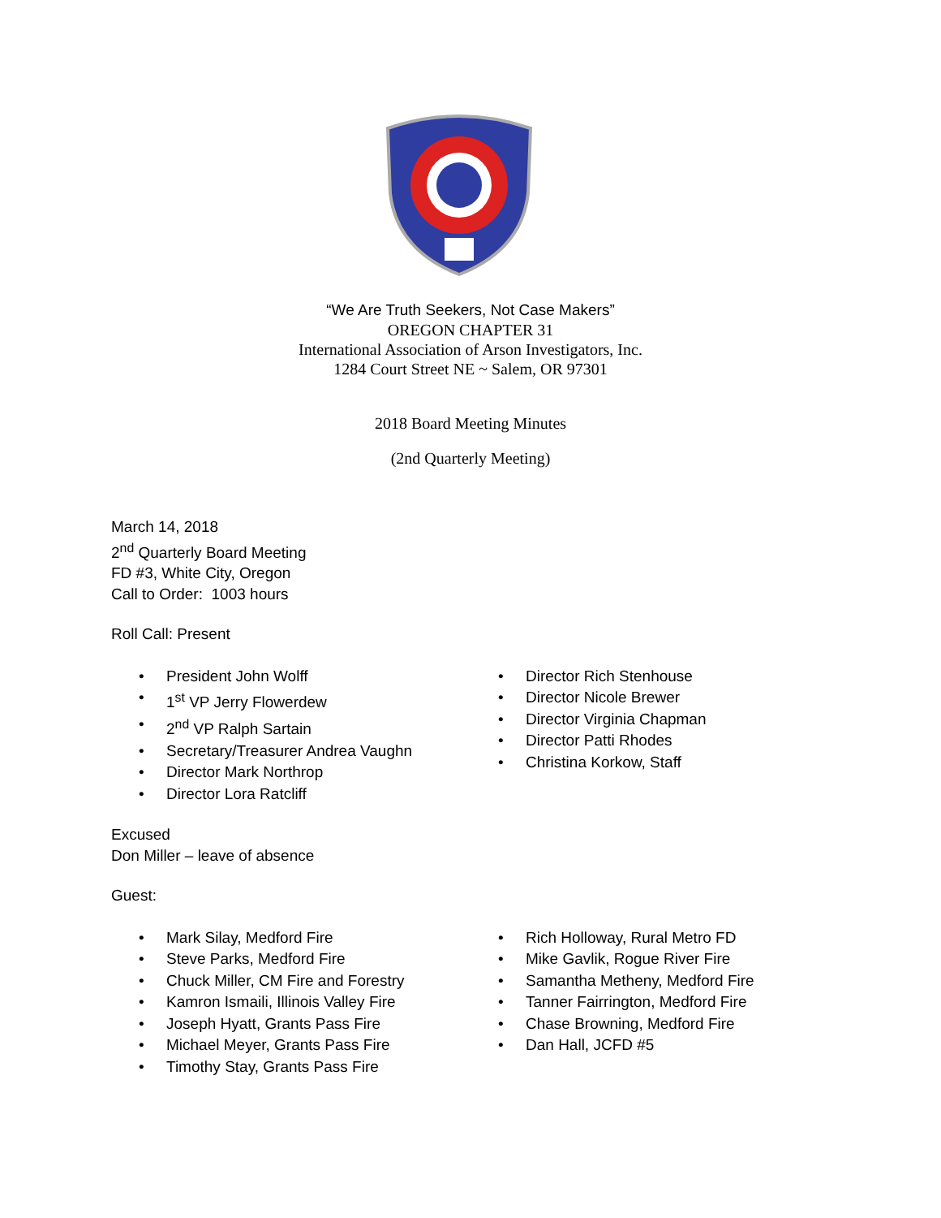“We Are Truth Seekers, Not Case Makers”
OREGON CHAPTER 31
International Association of Arson Investigators, Inc.
1284 Court Street NE ~ Salem, OR 97301
2018 Board Meeting Minutes
(2nd Quarterly Meeting)
March 14, 2018
2<sup>nd</sup> Quarterly Board Meeting
FD #3, White City, Oregon
Call to Order: 1003 hours
Roll Call: Present
• President John Wolff
• 1<sup>st</sup> VP Jerry Flowerdew
• 2<sup>nd</sup> VP Ralph Sartain
• Secretary/Treasurer Andrea Vaughn
• Director Mark Northrop
• Director Lora Ratcliff
• Director Rich Stenhouse
• Director Nicole Brewer
• Director Virginia Chapman
• Director Patti Rhodes
• Christina Korkow, Staff
Excused
Don Miller – leave of absence
Guest:
• Mark Silay, Medford Fire
• Steve Parks, Medford Fire
• Chuck Miller, CM Fire and Forestry
• Kamron Ismaili, Illinois Valley Fire
• Joseph Hyatt, Grants Pass Fire
• Michael Meyer, Grants Pass Fire
• Timothy Stay, Grants Pass Fire
• Rich Holloway, Rural Metro FD
• Mike Gavlik, Rogue River Fire
• Samantha Metheny, Medford Fire
• Tanner Fairrington, Medford Fire
• Chase Browning, Medford Fire
• Dan Hall, JCFD #5